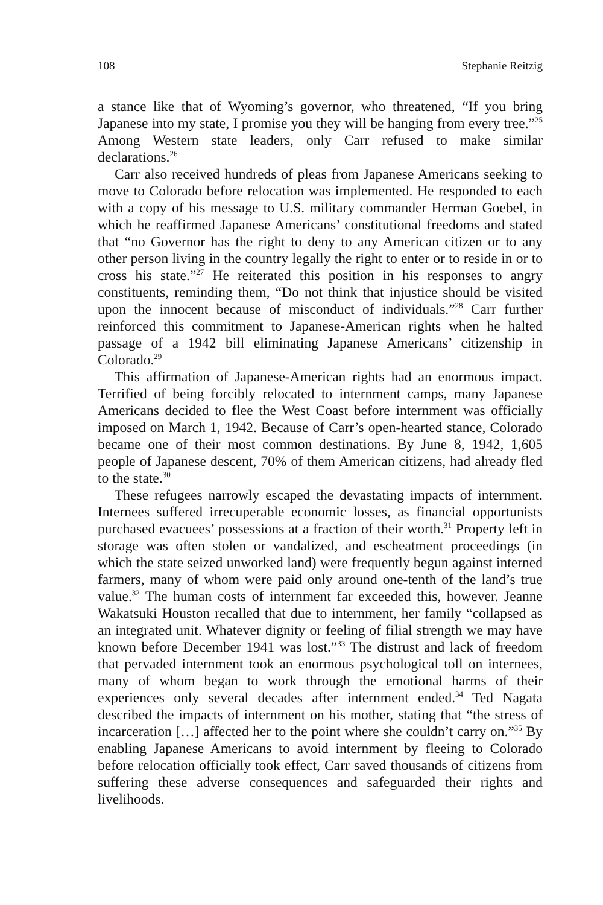108 Stephanie Reitzig
a stance like that of Wyoming’s governor, who threatened, “If you bring Japanese into my state, I promise you they will be hanging from every tree.”<sup>25</sup> Among Western state leaders, only Carr refused to make similar declarations.<sup>26</sup>
Carr also received hundreds of pleas from Japanese Americans seeking to move to Colorado before relocation was implemented. He responded to each with a copy of his message to U.S. military commander Herman Goebel, in which he reaffirmed Japanese Americans’ constitutional freedoms and stated that “no Governor has the right to deny to any American citizen or to any other person living in the country legally the right to enter or to reside in or to cross his state.”<sup>27</sup> He reiterated this position in his responses to angry constituents, reminding them, “Do not think that injustice should be visited upon the innocent because of misconduct of individuals.”<sup>28</sup> Carr further reinforced this commitment to Japanese-American rights when he halted passage of a 1942 bill eliminating Japanese Americans’ citizenship in Colorado.<sup>29</sup>
This affirmation of Japanese-American rights had an enormous impact. Terrified of being forcibly relocated to internment camps, many Japanese Americans decided to flee the West Coast before internment was officially imposed on March 1, 1942. Because of Carr’s open-hearted stance, Colorado became one of their most common destinations. By June 8, 1942, 1,605 people of Japanese descent, 70% of them American citizens, had already fled to the state.<sup>30</sup>
These refugees narrowly escaped the devastating impacts of internment. Internees suffered irrecuperable economic losses, as financial opportunists purchased evacuees’ possessions at a fraction of their worth.<sup>31</sup> Property left in storage was often stolen or vandalized, and escheatment proceedings (in which the state seized unworked land) were frequently begun against interned farmers, many of whom were paid only around one-tenth of the land’s true value.<sup>32</sup> The human costs of internment far exceeded this, however. Jeanne Wakatsuki Houston recalled that due to internment, her family “collapsed as an integrated unit. Whatever dignity or feeling of filial strength we may have known before December 1941 was lost.”<sup>33</sup> The distrust and lack of freedom that pervaded internment took an enormous psychological toll on internees, many of whom began to work through the emotional harms of their experiences only several decades after internment ended.<sup>34</sup> Ted Nagata described the impacts of internment on his mother, stating that “the stress of incarceration […] affected her to the point where she couldn’t carry on.”<sup>35</sup> By enabling Japanese Americans to avoid internment by fleeing to Colorado before relocation officially took effect, Carr saved thousands of citizens from suffering these adverse consequences and safeguarded their rights and livelihoods.